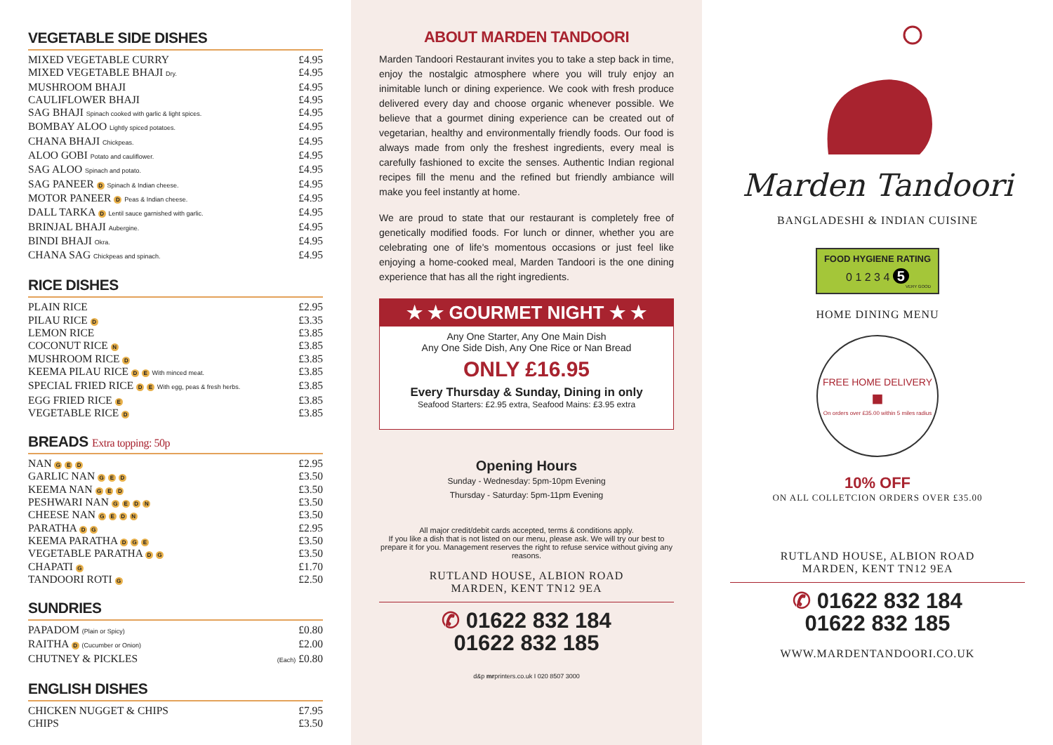VEGETABLE SIDE DISHES
MIXED VEGETABLE CURRY £4.95
MIXED VEGETABLE BHAJI Dry. £4.95
MUSHROOM BHAJI £4.95
CAULIFLOWER BHAJI £4.95
SAG BHAJI Spinach cooked with garlic & light spices. £4.95
BOMBAY ALOO Lightly spiced potatoes. £4.95
CHANA BHAJI Chickpeas. £4.95
ALOO GOBI Potato and cauliflower. £4.95
SAG ALOO Spinach and potato. £4.95
SAG PANEER D Spinach & Indian cheese. £4.95
MOTOR PANEER D Peas & Indian cheese. £4.95
DALL TARKA D Lentil sauce garnished with garlic. £4.95
BRINJAL BHAJI Aubergine. £4.95
BINDI BHAJI Okra. £4.95
CHANA SAG Chickpeas and spinach. £4.95
RICE DISHES
PLAIN RICE £2.95
PILAU RICE D £3.35
LEMON RICE £3.85
COCONUT RICE N £3.85
MUSHROOM RICE D £3.85
KEEMA PILAU RICE D E With minced meat. £3.85
SPECIAL FRIED RICE D E With egg, peas & fresh herbs. £3.85
EGG FRIED RICE E £3.85
VEGETABLE RICE D £3.85
BREADS Extra topping: 50p
NAN G E D £2.95
GARLIC NAN G E D £3.50
KEEMA NAN G E D £3.50
PESHWARI NAN G E D N £3.50
CHEESE NAN G E D N £3.50
PARATHA D G £2.95
KEEMA PARATHA D G E £3.50
VEGETABLE PARATHA D G £3.50
CHAPATI G £1.70
TANDOORI ROTI G £2.50
SUNDRIES
PAPADOM (Plain or Spicy) £0.80
RAITHA D (Cucumber or Onion) £2.00
CHUTNEY & PICKLES (Each) £0.80
ENGLISH DISHES
CHICKEN NUGGET & CHIPS £7.95
CHIPS £3.50
ABOUT MARDEN TANDOORI
Marden Tandoori Restaurant invites you to take a step back in time, enjoy the nostalgic atmosphere where you will truly enjoy an inimitable lunch or dining experience. We cook with fresh produce delivered every day and choose organic whenever possible. We believe that a gourmet dining experience can be created out of vegetarian, healthy and environmentally friendly foods. Our food is always made from only the freshest ingredients, every meal is carefully fashioned to excite the senses. Authentic Indian regional recipes fill the menu and the refined but friendly ambiance will make you feel instantly at home.
We are proud to state that our restaurant is completely free of genetically modified foods. For lunch or dinner, whether you are celebrating one of life's momentous occasions or just feel like enjoying a home-cooked meal, Marden Tandoori is the one dining experience that has all the right ingredients.
★ ★ GOURMET NIGHT ★ ★
Any One Starter, Any One Main Dish
Any One Side Dish, Any One Rice or Nan Bread
ONLY £16.95
Every Thursday & Sunday, Dining in only
Seafood Starters: £2.95 extra, Seafood Mains: £3.95 extra
Opening Hours
Sunday - Wednesday: 5pm-10pm Evening
Thursday - Saturday: 5pm-11pm Evening
All major credit/debit cards accepted, terms & conditions apply.
If you like a dish that is not listed on our menu, please ask. We will try our best to prepare it for you. Management reserves the right to refuse service without giving any reasons.
RUTLAND HOUSE, ALBION ROAD
MARDEN, KENT TN12 9EA
✆ 01622 832 184
01622 832 185
d&p mrprinters.co.uk I 020 8507 3000
Marden Tandoori
BANGLADESHI & INDIAN CUISINE
FOOD HYGIENE RATING
0 1 2 3 4 5
VERY GOOD
HOME DINING MENU
FREE HOME DELIVERY
■
On orders over £35.00 within 5 miles radius
10% OFF
ON ALL COLLETCION ORDERS OVER £35.00
RUTLAND HOUSE, ALBION ROAD
MARDEN, KENT TN12 9EA
✆ 01622 832 184
01622 832 185
WWW.MARDENTANDOORI.CO.UK